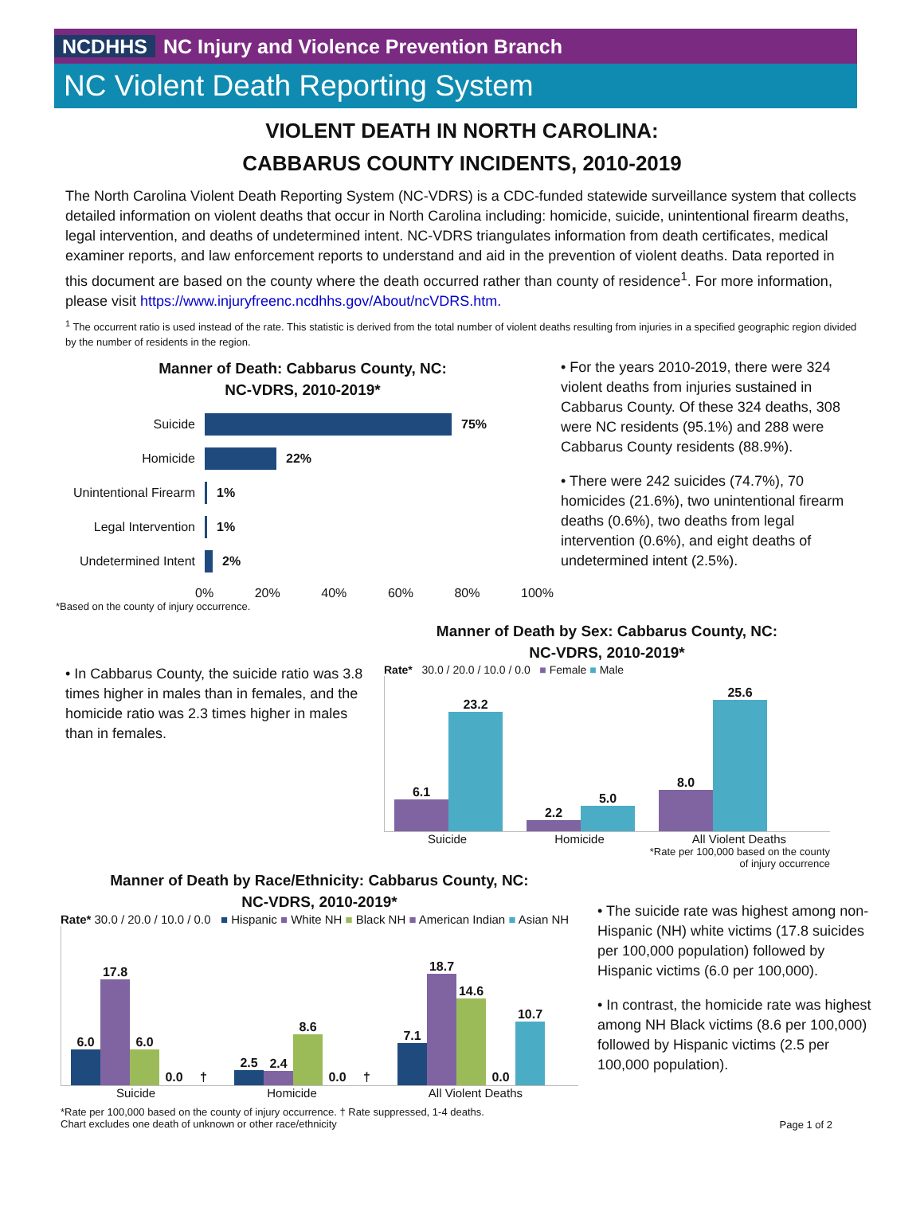NCDHHS NC Injury and Violence Prevention Branch
NC Violent Death Reporting System
VIOLENT DEATH IN NORTH CAROLINA:
CABBARUS COUNTY INCIDENTS, 2010-2019
The North Carolina Violent Death Reporting System (NC-VDRS) is a CDC-funded statewide surveillance system that collects detailed information on violent deaths that occur in North Carolina including: homicide, suicide, unintentional firearm deaths, legal intervention, and deaths of undetermined intent. NC-VDRS triangulates information from death certificates, medical examiner reports, and law enforcement reports to understand and aid in the prevention of violent deaths. Data reported in this document are based on the county where the death occurred rather than county of residence<sup>1</sup>. For more information, please visit https://www.injuryfreenc.ncdhhs.gov/About/ncVDRS.htm.
<sup>1</sup> The occurrent ratio is used instead of the rate. This statistic is derived from the total number of violent deaths resulting from injuries in a specified geographic region divided by the number of residents in the region.
Manner of Death: Cabbarus County, NC:
NC-VDRS, 2010-2019*
Suicide 75%
Homicide 22%
Unintentional Firearm 1%
Legal Intervention 1%
Undetermined Intent 2%
0% 20% 40% 60% 80% 100%
*Based on the county of injury occurrence.
• For the years 2010-2019, there were 324 violent deaths from injuries sustained in Cabbarus County. Of these 324 deaths, 308 were NC residents (95.1%) and 288 were Cabbarus County residents (88.9%).
• There were 242 suicides (74.7%), 70 homicides (21.6%), two unintentional firearm deaths (0.6%), two deaths from legal intervention (0.6%), and eight deaths of undetermined intent (2.5%).
• In Cabbarus County, the suicide ratio was 3.8 times higher in males than in females, and the homicide ratio was 2.3 times higher in males than in females.
Manner of Death by Sex: Cabbarus County, NC:
NC-VDRS, 2010-2019*
Rate* 30.0 / 20.0 / 10.0 / 0.0 ■ Female ■ Male
6.1
23.2
2.2
5.0
8.0
25.6
Suicide Homicide All Violent Deaths
*Rate per 100,000 based on the county
of injury occurrence
Manner of Death by Race/Ethnicity: Cabbarus County, NC:
NC-VDRS, 2010-2019*
Rate* 30.0 / 20.0 / 10.0 / 0.0 ■ Hispanic ■ White NH ■ Black NH ■ American Indian ■ Asian NH
6.0
17.8
6.0
0.0
†
2.5
2.4
8.6
0.0
†
7.1
18.7
14.6
0.0
10.7
Suicide Homicide All Violent Deaths
*Rate per 100,000 based on the county of injury occurrence. † Rate suppressed, 1-4 deaths.
Chart excludes one death of unknown or other race/ethnicity
• The suicide rate was highest among non-Hispanic (NH) white victims (17.8 suicides per 100,000 population) followed by Hispanic victims (6.0 per 100,000).
• In contrast, the homicide rate was highest among NH Black victims (8.6 per 100,000) followed by Hispanic victims (2.5 per 100,000 population).
Page 1 of 2